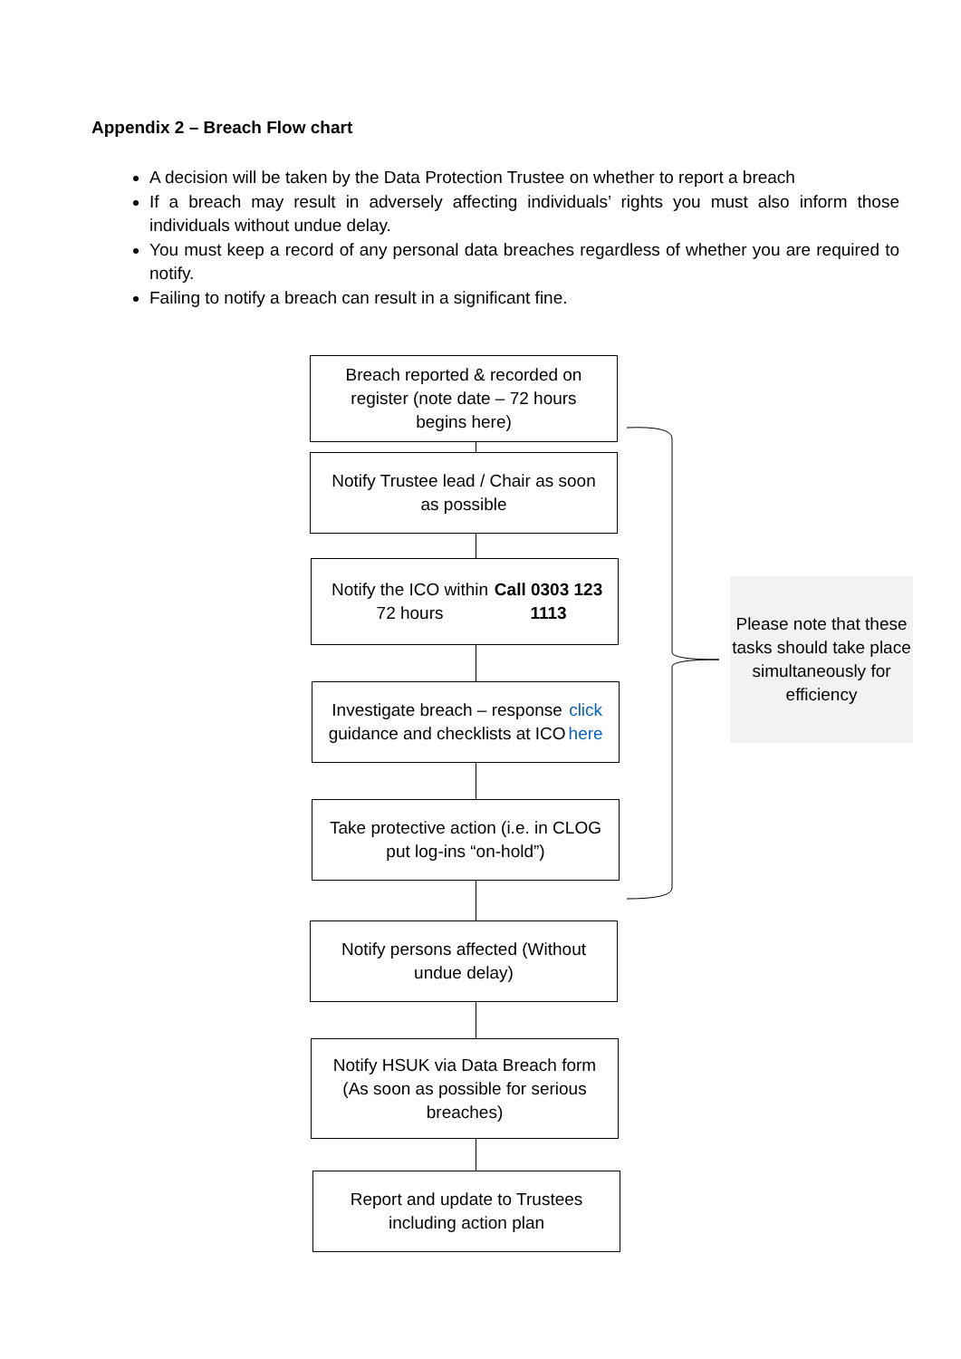Appendix 2 – Breach Flow chart
A decision will be taken by the Data Protection Trustee on whether to report a breach
If a breach may result in adversely affecting individuals’ rights you must also inform those individuals without undue delay.
You must keep a record of any personal data breaches regardless of whether you are required to notify.
Failing to notify a breach can result in a significant fine.
Breach reported & recorded on register (note date – 72 hours begins here)
Notify Trustee lead / Chair as soon as possible
Notify the ICO within 72 hours
Call 0303 123 1113
Investigate breach – response guidance and checklists at ICO click here
Take protective action (i.e. in CLOG put log-ins “on-hold”)
Notify persons affected (Without undue delay)
Notify HSUK via Data Breach form (As soon as possible for serious breaches)
Report and update to Trustees including action plan
Please note that these tasks should take place simultaneously for efficiency